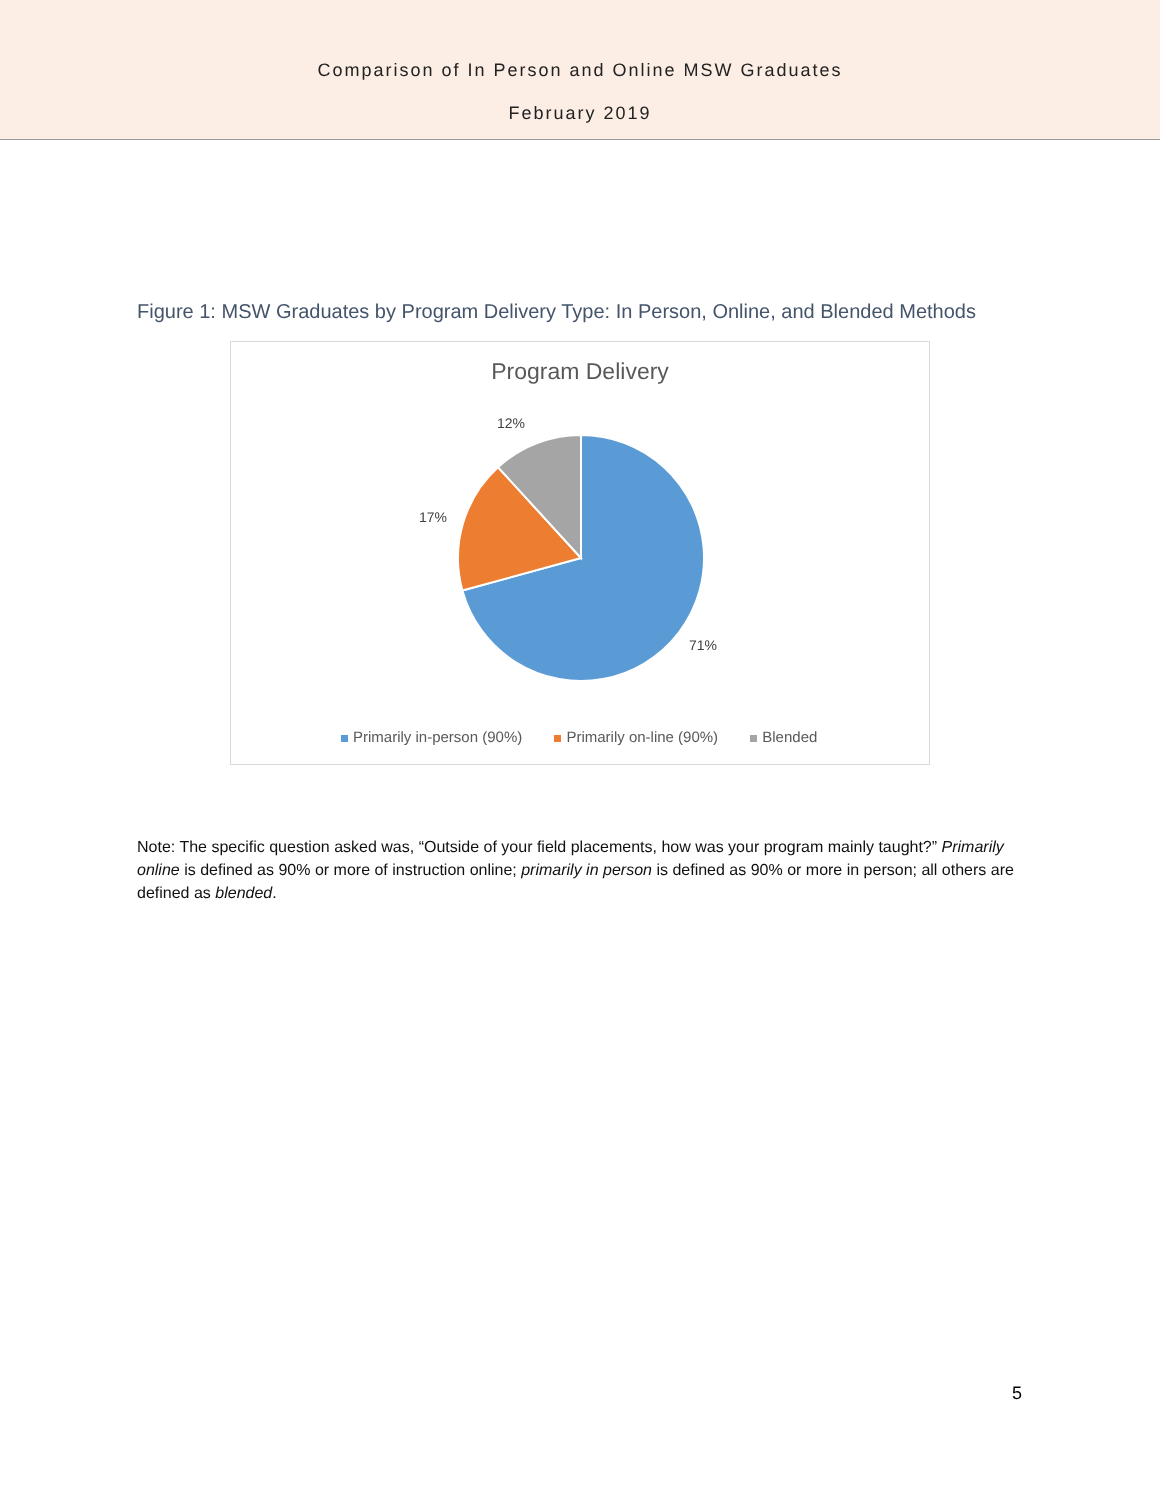Comparison of In Person and Online MSW Graduates
February 2019
Figure 1: MSW Graduates by Program Delivery Type: In Person, Online, and Blended Methods
Program Delivery
12%
17%
71%
Primarily in-person (90%) Primarily on-line (90%) Blended
Note: The specific question asked was, “Outside of your field placements, how was your program mainly taught?” Primarily online is defined as 90% or more of instruction online; primarily in person is defined as 90% or more in person; all others are defined as blended.
5